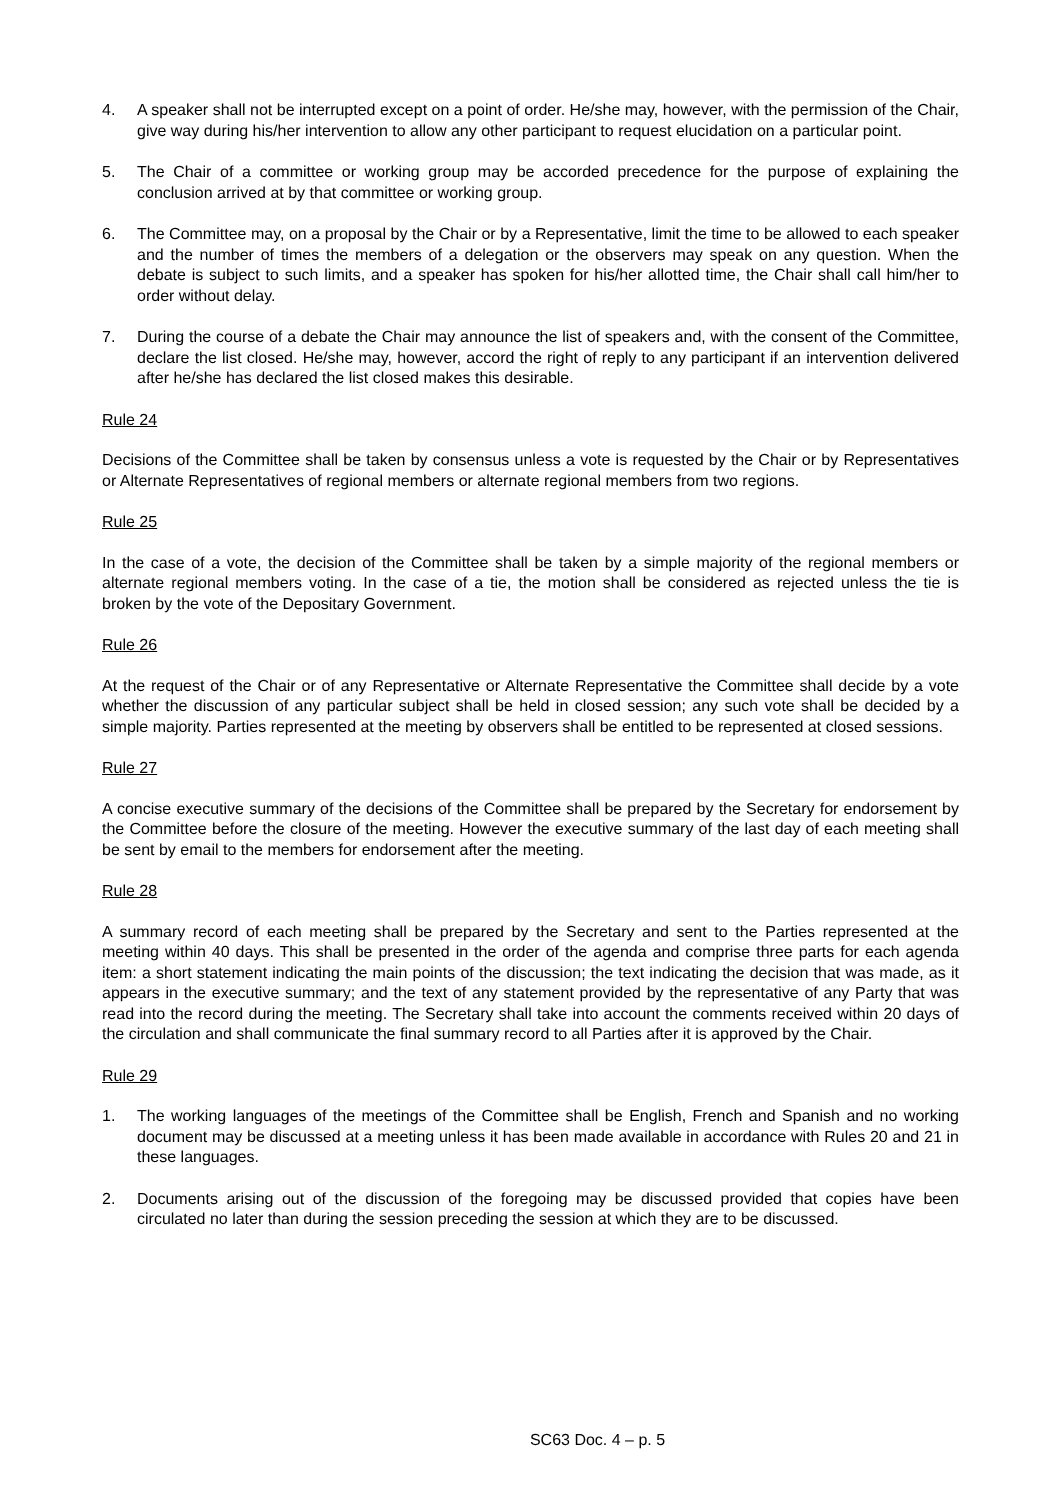4. A speaker shall not be interrupted except on a point of order. He/she may, however, with the permission of the Chair, give way during his/her intervention to allow any other participant to request elucidation on a particular point.
5. The Chair of a committee or working group may be accorded precedence for the purpose of explaining the conclusion arrived at by that committee or working group.
6. The Committee may, on a proposal by the Chair or by a Representative, limit the time to be allowed to each speaker and the number of times the members of a delegation or the observers may speak on any question. When the debate is subject to such limits, and a speaker has spoken for his/her allotted time, the Chair shall call him/her to order without delay.
7. During the course of a debate the Chair may announce the list of speakers and, with the consent of the Committee, declare the list closed. He/she may, however, accord the right of reply to any participant if an intervention delivered after he/she has declared the list closed makes this desirable.
Rule 24
Decisions of the Committee shall be taken by consensus unless a vote is requested by the Chair or by Representatives or Alternate Representatives of regional members or alternate regional members from two regions.
Rule 25
In the case of a vote, the decision of the Committee shall be taken by a simple majority of the regional members or alternate regional members voting. In the case of a tie, the motion shall be considered as rejected unless the tie is broken by the vote of the Depositary Government.
Rule 26
At the request of the Chair or of any Representative or Alternate Representative the Committee shall decide by a vote whether the discussion of any particular subject shall be held in closed session; any such vote shall be decided by a simple majority. Parties represented at the meeting by observers shall be entitled to be represented at closed sessions.
Rule 27
A concise executive summary of the decisions of the Committee shall be prepared by the Secretary for endorsement by the Committee before the closure of the meeting. However the executive summary of the last day of each meeting shall be sent by email to the members for endorsement after the meeting.
Rule 28
A summary record of each meeting shall be prepared by the Secretary and sent to the Parties represented at the meeting within 40 days. This shall be presented in the order of the agenda and comprise three parts for each agenda item: a short statement indicating the main points of the discussion; the text indicating the decision that was made, as it appears in the executive summary; and the text of any statement provided by the representative of any Party that was read into the record during the meeting. The Secretary shall take into account the comments received within 20 days of the circulation and shall communicate the final summary record to all Parties after it is approved by the Chair.
Rule 29
1. The working languages of the meetings of the Committee shall be English, French and Spanish and no working document may be discussed at a meeting unless it has been made available in accordance with Rules 20 and 21 in these languages.
2. Documents arising out of the discussion of the foregoing may be discussed provided that copies have been circulated no later than during the session preceding the session at which they are to be discussed.
SC63 Doc. 4 – p. 5